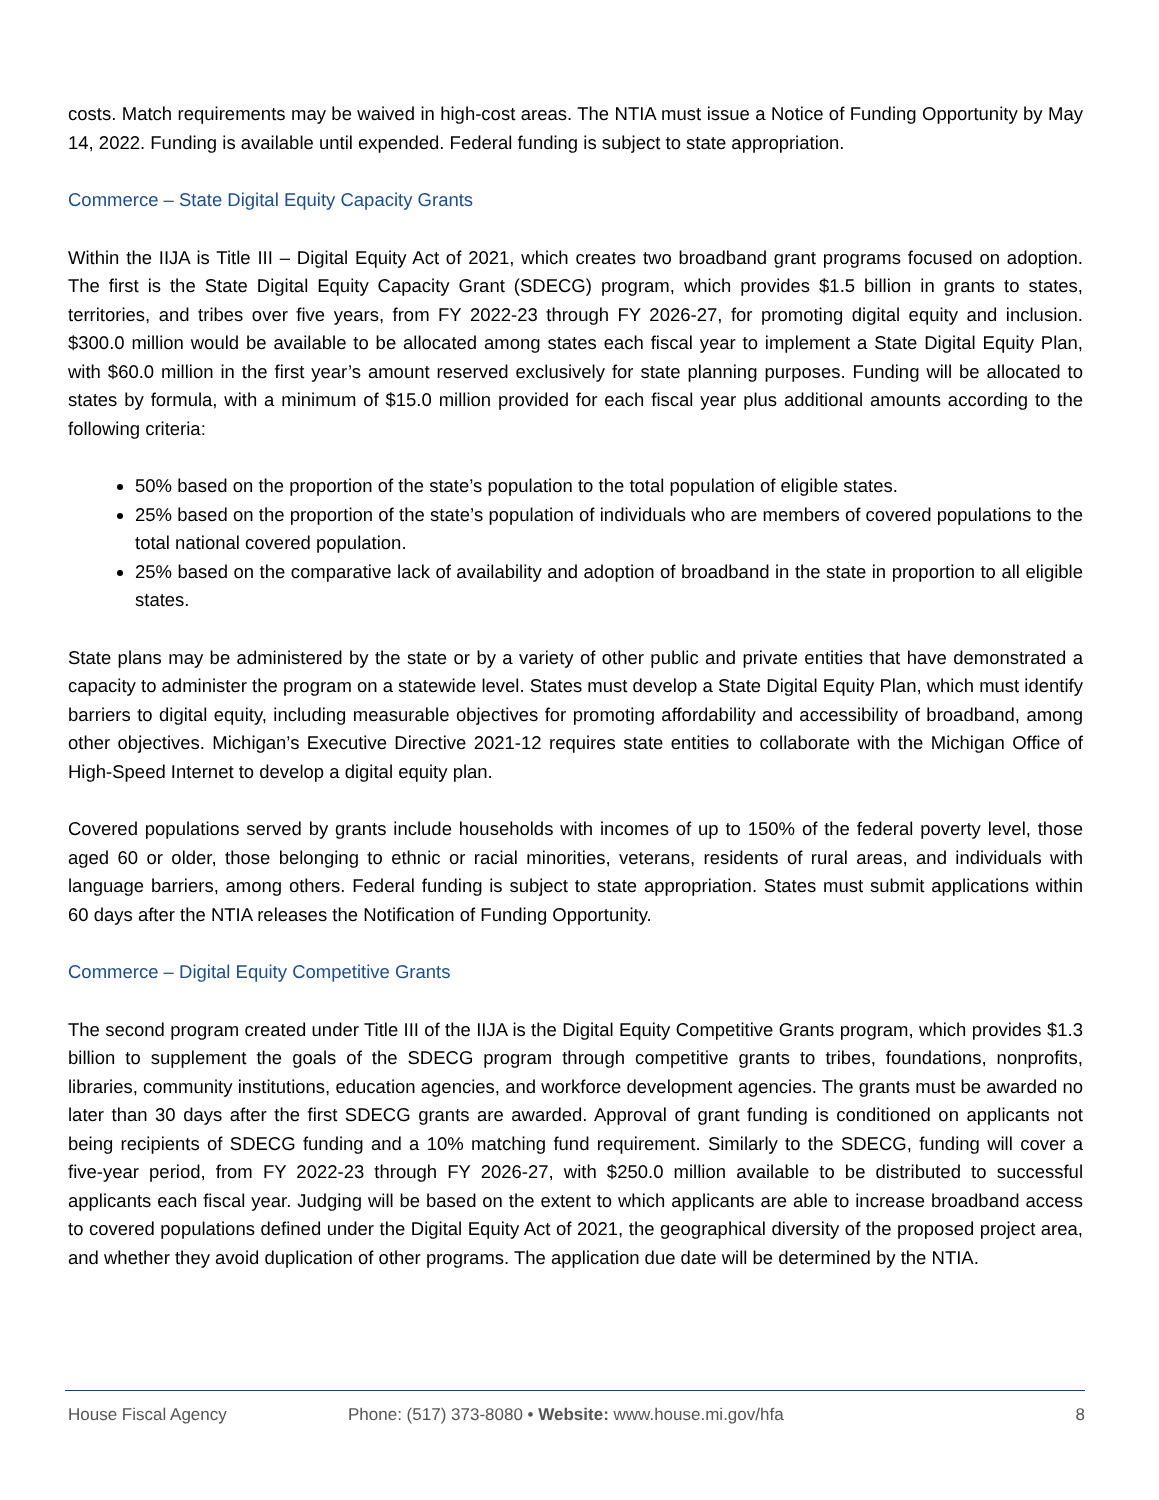costs. Match requirements may be waived in high-cost areas. The NTIA must issue a Notice of Funding Opportunity by May 14, 2022. Funding is available until expended. Federal funding is subject to state appropriation.
Commerce – State Digital Equity Capacity Grants
Within the IIJA is Title III – Digital Equity Act of 2021, which creates two broadband grant programs focused on adoption. The first is the State Digital Equity Capacity Grant (SDECG) program, which provides $1.5 billion in grants to states, territories, and tribes over five years, from FY 2022-23 through FY 2026-27, for promoting digital equity and inclusion. $300.0 million would be available to be allocated among states each fiscal year to implement a State Digital Equity Plan, with $60.0 million in the first year’s amount reserved exclusively for state planning purposes. Funding will be allocated to states by formula, with a minimum of $15.0 million provided for each fiscal year plus additional amounts according to the following criteria:
50% based on the proportion of the state’s population to the total population of eligible states.
25% based on the proportion of the state’s population of individuals who are members of covered populations to the total national covered population.
25% based on the comparative lack of availability and adoption of broadband in the state in proportion to all eligible states.
State plans may be administered by the state or by a variety of other public and private entities that have demonstrated a capacity to administer the program on a statewide level. States must develop a State Digital Equity Plan, which must identify barriers to digital equity, including measurable objectives for promoting affordability and accessibility of broadband, among other objectives. Michigan’s Executive Directive 2021-12 requires state entities to collaborate with the Michigan Office of High-Speed Internet to develop a digital equity plan.
Covered populations served by grants include households with incomes of up to 150% of the federal poverty level, those aged 60 or older, those belonging to ethnic or racial minorities, veterans, residents of rural areas, and individuals with language barriers, among others. Federal funding is subject to state appropriation. States must submit applications within 60 days after the NTIA releases the Notification of Funding Opportunity.
Commerce – Digital Equity Competitive Grants
The second program created under Title III of the IIJA is the Digital Equity Competitive Grants program, which provides $1.3 billion to supplement the goals of the SDECG program through competitive grants to tribes, foundations, nonprofits, libraries, community institutions, education agencies, and workforce development agencies. The grants must be awarded no later than 30 days after the first SDECG grants are awarded. Approval of grant funding is conditioned on applicants not being recipients of SDECG funding and a 10% matching fund requirement. Similarly to the SDECG, funding will cover a five-year period, from FY 2022-23 through FY 2026-27, with $250.0 million available to be distributed to successful applicants each fiscal year. Judging will be based on the extent to which applicants are able to increase broadband access to covered populations defined under the Digital Equity Act of 2021, the geographical diversity of the proposed project area, and whether they avoid duplication of other programs. The application due date will be determined by the NTIA.
House Fiscal Agency Phone: (517) 373-8080 • Website: www.house.mi.gov/hfa 8